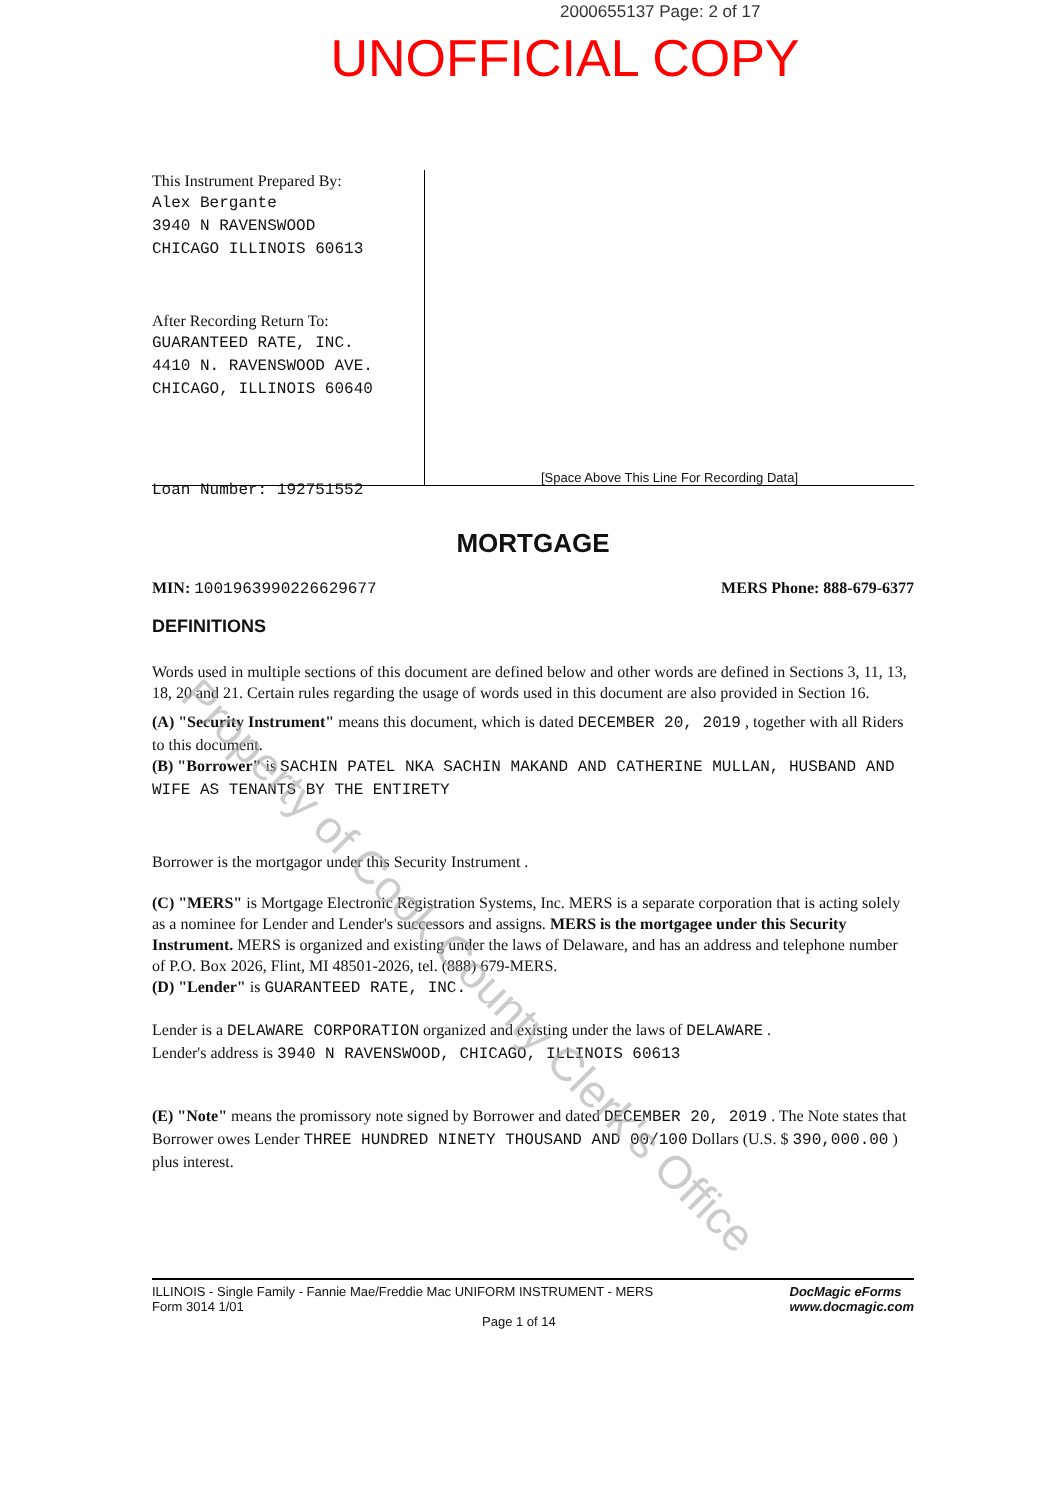2000655137 Page: 2 of 17
UNOFFICIAL COPY
This Instrument Prepared By:
Alex Bergante
3940 N RAVENSWOOD
CHICAGO ILLINOIS 60613
After Recording Return To:
GUARANTEED RATE, INC.
4410 N. RAVENSWOOD AVE.
CHICAGO, ILLINOIS 60640
Loan Number: 192751552
[Space Above This Line For Recording Data]
MORTGAGE
MIN: 1001963990226629677 MERS Phone: 888-679-6377
DEFINITIONS
Words used in multiple sections of this document are defined below and other words are defined in Sections 3, 11, 13, 18, 20 and 21. Certain rules regarding the usage of words used in this document are also provided in Section 16.
(A) "Security Instrument" means this document, which is dated DECEMBER 20, 2019 , together with all Riders to this document.
(B) "Borrower" is SACHIN PATEL NKA SACHIN MAKAND AND CATHERINE MULLAN, HUSBAND AND WIFE AS TENANTS BY THE ENTIRETY
Borrower is the mortgagor under this Security Instrument .
(C) "MERS" is Mortgage Electronic Registration Systems, Inc. MERS is a separate corporation that is acting solely as a nominee for Lender and Lender's successors and assigns. MERS is the mortgagee under this Security Instrument. MERS is organized and existing under the laws of Delaware, and has an address and telephone number of P.O. Box 2026, Flint, MI 48501-2026, tel. (888) 679-MERS.
(D) "Lender" is GUARANTEED RATE, INC.
Lender is a DELAWARE CORPORATION organized and existing under the laws of DELAWARE .
Lender's address is 3940 N RAVENSWOOD, CHICAGO, ILLINOIS 60613
(E) "Note" means the promissory note signed by Borrower and dated DECEMBER 20, 2019 . The Note states that Borrower owes Lender THREE HUNDRED NINETY THOUSAND AND 00/100 Dollars (U.S. $ 390,000.00 ) plus interest.
ILLINOIS - Single Family - Fannie Mae/Freddie Mac UNIFORM INSTRUMENT - MERS
Form 3014 1/01
Page 1 of 14
DocMagic eForms
www.docmagic.com
Property of Cook County Clerk's Office